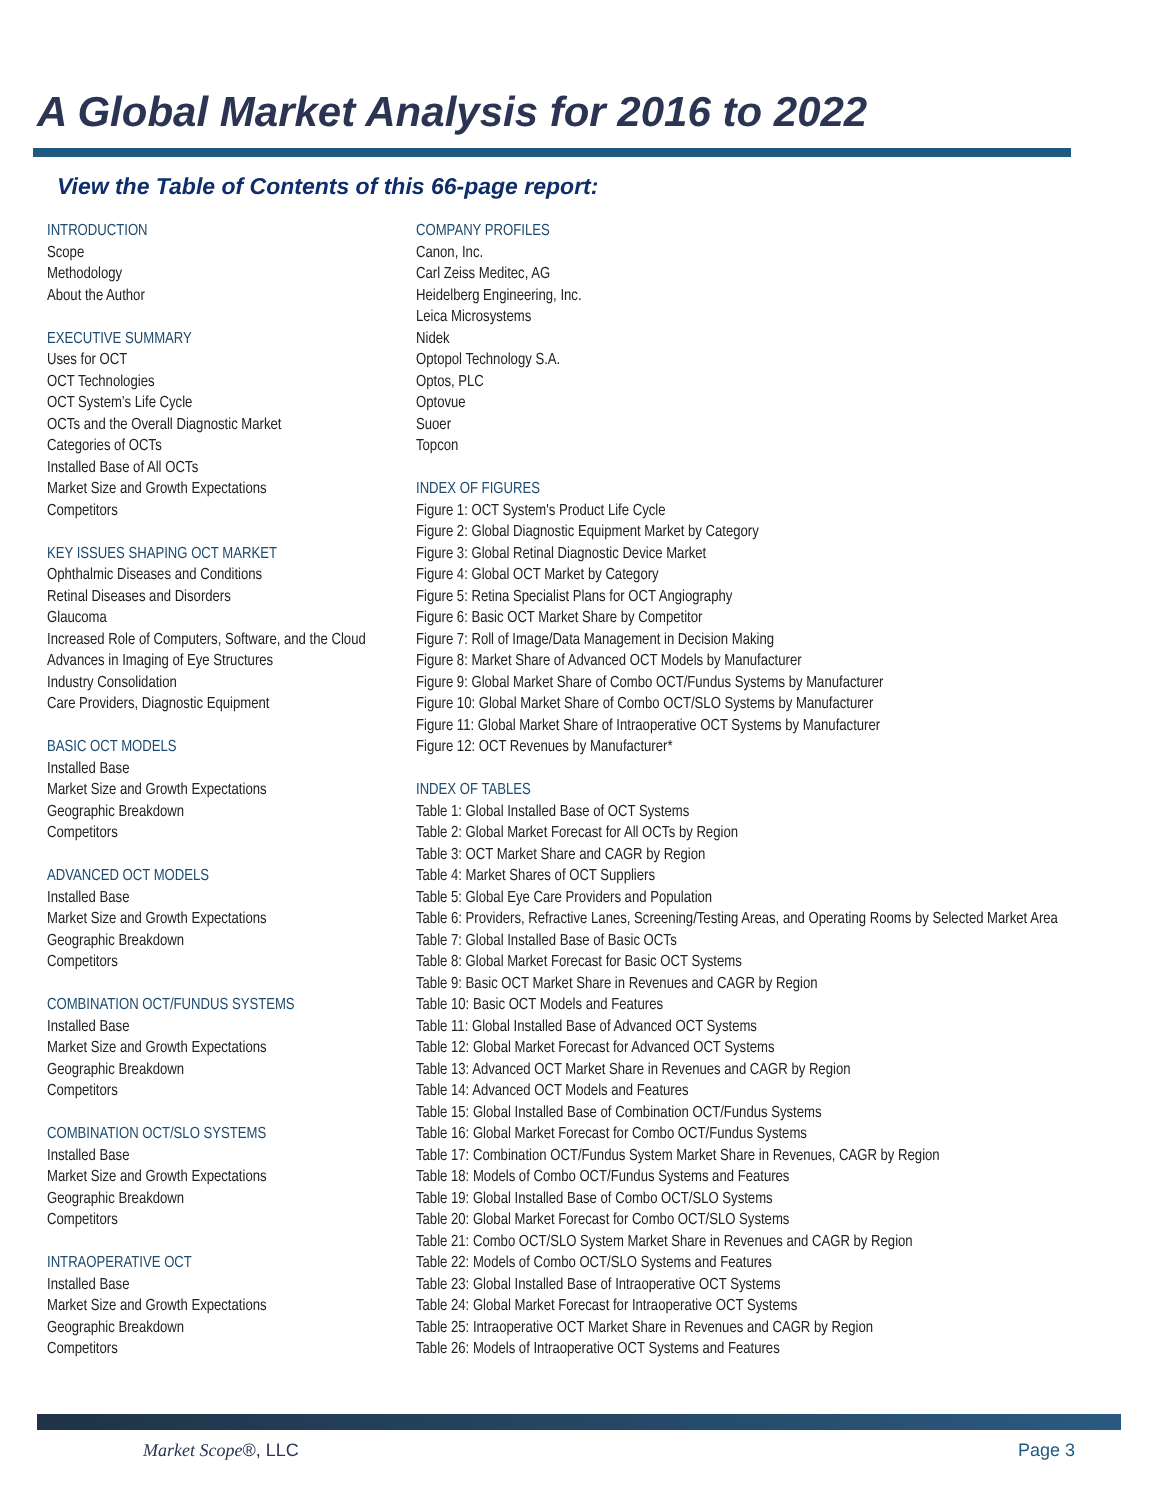A Global Market Analysis for 2016 to 2022
View the Table of Contents of this 66-page report:
INTRODUCTION
Scope
Methodology
About the Author
EXECUTIVE SUMMARY
Uses for OCT
OCT Technologies
OCT System’s Life Cycle
OCTs and the Overall Diagnostic Market
Categories of OCTs
Installed Base of All OCTs
Market Size and Growth Expectations
Competitors
KEY ISSUES SHAPING OCT MARKET
Ophthalmic Diseases and Conditions
Retinal Diseases and Disorders
Glaucoma
Increased Role of Computers, Software, and the Cloud
Advances in Imaging of Eye Structures
Industry Consolidation
Care Providers, Diagnostic Equipment
BASIC OCT MODELS
Installed Base
Market Size and Growth Expectations
Geographic Breakdown
Competitors
ADVANCED OCT MODELS
Installed Base
Market Size and Growth Expectations
Geographic Breakdown
Competitors
COMBINATION OCT/FUNDUS SYSTEMS
Installed Base
Market Size and Growth Expectations
Geographic Breakdown
Competitors
COMBINATION OCT/SLO SYSTEMS
Installed Base
Market Size and Growth Expectations
Geographic Breakdown
Competitors
INTRAOPERATIVE OCT
Installed Base
Market Size and Growth Expectations
Geographic Breakdown
Competitors
COMPANY PROFILES
Canon, Inc.
Carl Zeiss Meditec, AG
Heidelberg Engineering, Inc.
Leica Microsystems
Nidek
Optopol Technology S.A.
Optos, PLC
Optovue
Suoer
Topcon
INDEX OF FIGURES
Figure 1: OCT System's Product Life Cycle
Figure 2: Global Diagnostic Equipment Market by Category
Figure 3: Global Retinal Diagnostic Device Market
Figure 4: Global OCT Market by Category
Figure 5: Retina Specialist Plans for OCT Angiography
Figure 6: Basic OCT Market Share by Competitor
Figure 7: Roll of Image/Data Management in Decision Making
Figure 8: Market Share of Advanced OCT Models by Manufacturer
Figure 9: Global Market Share of Combo OCT/Fundus Systems by Manufacturer
Figure 10: Global Market Share of Combo OCT/SLO Systems by Manufacturer
Figure 11: Global Market Share of Intraoperative OCT Systems by Manufacturer
Figure 12: OCT Revenues by Manufacturer*
INDEX OF TABLES
Table 1: Global Installed Base of OCT Systems
Table 2: Global Market Forecast for All OCTs by Region
Table 3: OCT Market Share and CAGR by Region
Table 4: Market Shares of OCT Suppliers
Table 5: Global Eye Care Providers and Population
Table 6: Providers, Refractive Lanes, Screening/Testing Areas, and Operating Rooms by Selected Market Area
Table 7: Global Installed Base of Basic OCTs
Table 8: Global Market Forecast for Basic OCT Systems
Table 9: Basic OCT Market Share in Revenues and CAGR by Region
Table 10: Basic OCT Models and Features
Table 11: Global Installed Base of Advanced OCT Systems
Table 12: Global Market Forecast for Advanced OCT Systems
Table 13: Advanced OCT Market Share in Revenues and CAGR by Region
Table 14: Advanced OCT Models and Features
Table 15: Global Installed Base of Combination OCT/Fundus Systems
Table 16: Global Market Forecast for Combo OCT/Fundus Systems
Table 17: Combination OCT/Fundus System Market Share in Revenues, CAGR by Region
Table 18: Models of Combo OCT/Fundus Systems and Features
Table 19: Global Installed Base of Combo OCT/SLO Systems
Table 20: Global Market Forecast for Combo OCT/SLO Systems
Table 21: Combo OCT/SLO System Market Share in Revenues and CAGR by Region
Table 22: Models of Combo OCT/SLO Systems and Features
Table 23: Global Installed Base of Intraoperative OCT Systems
Table 24: Global Market Forecast for Intraoperative OCT Systems
Table 25: Intraoperative OCT Market Share in Revenues and CAGR by Region
Table 26: Models of Intraoperative OCT Systems and Features
Market Scope®, LLC Page 3